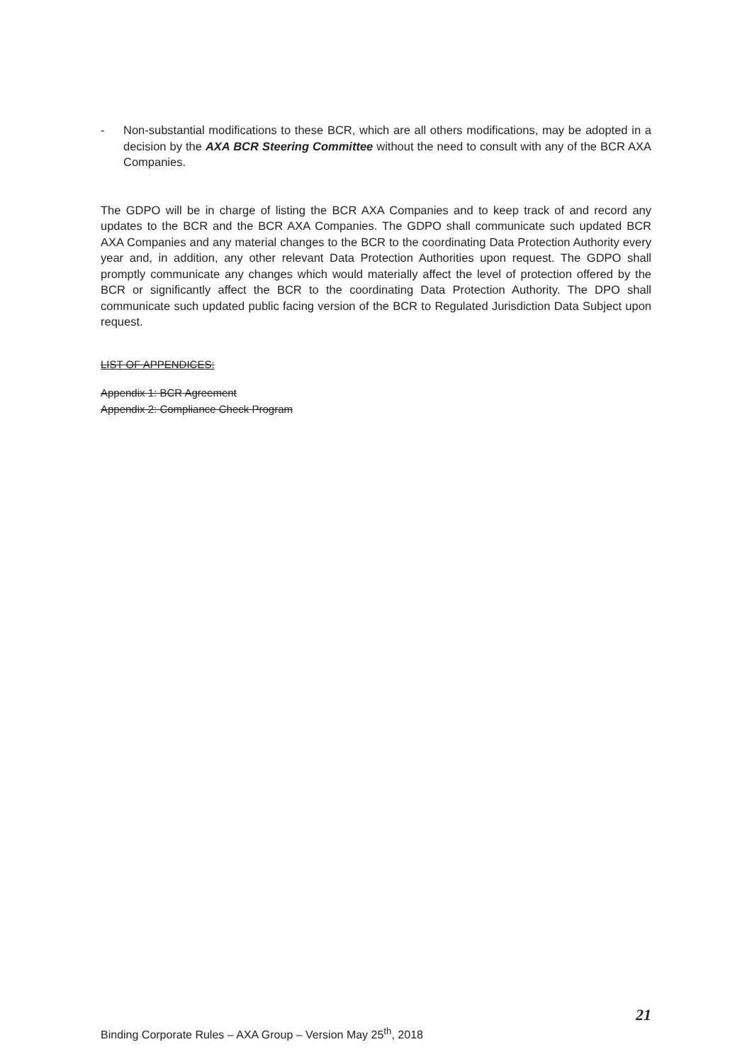- Non-substantial modifications to these BCR, which are all others modifications, may be adopted in a decision by the AXA BCR Steering Committee without the need to consult with any of the BCR AXA Companies.
The GDPO will be in charge of listing the BCR AXA Companies and to keep track of and record any updates to the BCR and the BCR AXA Companies. The GDPO shall communicate such updated BCR AXA Companies and any material changes to the BCR to the coordinating Data Protection Authority every year and, in addition, any other relevant Data Protection Authorities upon request. The GDPO shall promptly communicate any changes which would materially affect the level of protection offered by the BCR or significantly affect the BCR to the coordinating Data Protection Authority. The DPO shall communicate such updated public facing version of the BCR to Regulated Jurisdiction Data Subject upon request.
LIST OF APPENDICES:
Appendix 1: BCR Agreement
Appendix 2: Compliance Check Program
21
Binding Corporate Rules – AXA Group – Version May 25<sup>th</sup>, 2018